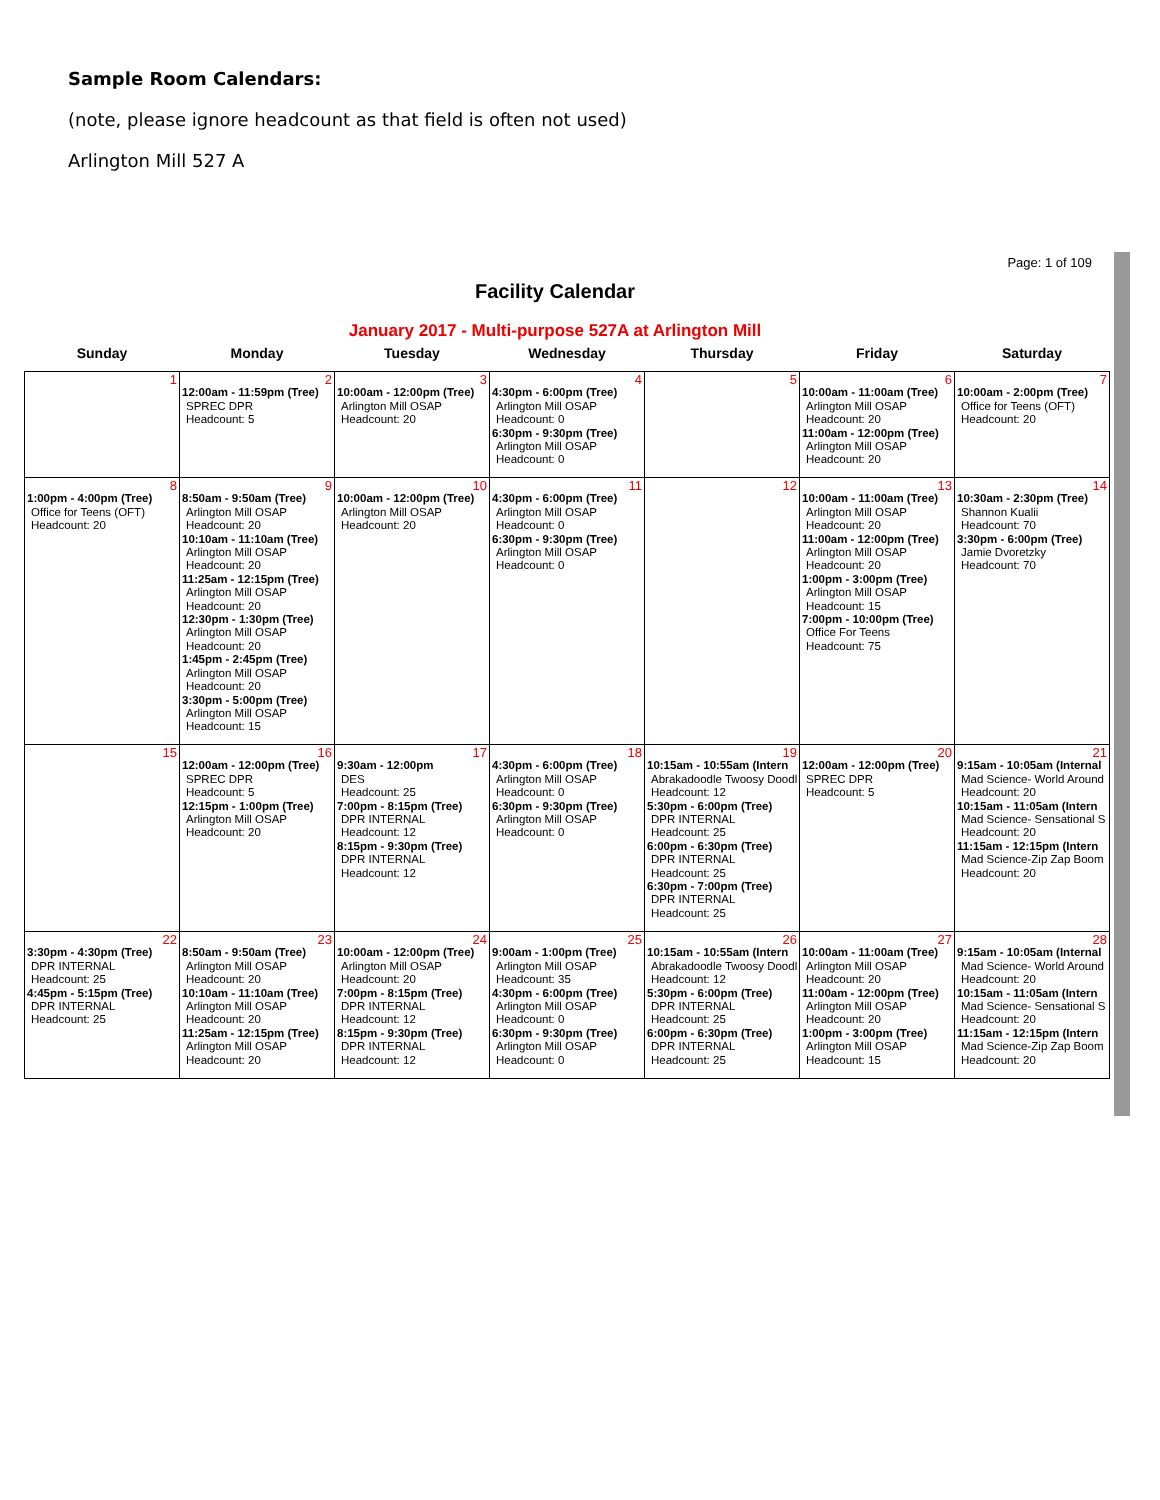Sample Room Calendars:
(note, please ignore headcount as that field is often not used)
Arlington Mill 527 A
Page: 1 of 109
Facility Calendar
January 2017 - Multi-purpose 527A at Arlington Mill
| Sunday | Monday | Tuesday | Wednesday | Thursday | Friday | Saturday |
| --- | --- | --- | --- | --- | --- | --- |
| 1 | 2 12:00am - 11:59pm (Tree) SPREC DPR Headcount: 5 | 3 10:00am - 12:00pm (Tree) Arlington Mill OSAP Headcount: 20 | 4 4:30pm - 6:00pm (Tree) Arlington Mill OSAP Headcount: 0 6:30pm - 9:30pm (Tree) Arlington Mill OSAP Headcount: 0 | 5 | 6 10:00am - 11:00am (Tree) Arlington Mill OSAP Headcount: 20 11:00am - 12:00pm (Tree) Arlington Mill OSAP Headcount: 20 | 7 10:00am - 2:00pm (Tree) Office for Teens (OFT) Headcount: 20 |
| 8 1:00pm - 4:00pm (Tree) Office for Teens (OFT) Headcount: 20 | 9 8:50am - 9:50am (Tree) Arlington Mill OSAP Headcount: 20 10:10am - 11:10am (Tree) Arlington Mill OSAP Headcount: 20 11:25am - 12:15pm (Tree) Arlington Mill OSAP Headcount: 20 12:30pm - 1:30pm (Tree) Arlington Mill OSAP Headcount: 20 1:45pm - 2:45pm (Tree) Arlington Mill OSAP Headcount: 20 3:30pm - 5:00pm (Tree) Arlington Mill OSAP Headcount: 15 | 10 10:00am - 12:00pm (Tree) Arlington Mill OSAP Headcount: 20 | 11 4:30pm - 6:00pm (Tree) Arlington Mill OSAP Headcount: 0 6:30pm - 9:30pm (Tree) Arlington Mill OSAP Headcount: 0 | 12 | 13 10:00am - 11:00am (Tree) Arlington Mill OSAP Headcount: 20 11:00am - 12:00pm (Tree) Arlington Mill OSAP Headcount: 20 1:00pm - 3:00pm (Tree) Arlington Mill OSAP Headcount: 15 7:00pm - 10:00pm (Tree) Office For Teens Headcount: 75 | 14 10:30am - 2:30pm (Tree) Shannon Kualii Headcount: 70 3:30pm - 6:00pm (Tree) Jamie Dvoretzky Headcount: 70 |
| 15 | 16 12:00am - 12:00pm (Tree) SPREC DPR Headcount: 5 12:15pm - 1:00pm (Tree) Arlington Mill OSAP Headcount: 20 | 17 9:30am - 12:00pm DES Headcount: 25 7:00pm - 8:15pm (Tree) DPR INTERNAL Headcount: 12 8:15pm - 9:30pm (Tree) DPR INTERNAL Headcount: 12 | 18 4:30pm - 6:00pm (Tree) Arlington Mill OSAP Headcount: 0 6:30pm - 9:30pm (Tree) Arlington Mill OSAP Headcount: 0 | 19 10:15am - 10:55am (Intern Abrakadoodle Twoosy Doodl Headcount: 12 5:30pm - 6:00pm (Tree) DPR INTERNAL Headcount: 25 6:00pm - 6:30pm (Tree) DPR INTERNAL Headcount: 25 6:30pm - 7:00pm (Tree) DPR INTERNAL Headcount: 25 | 20 12:00am - 12:00pm (Tree) SPREC DPR Headcount: 5 | 21 9:15am - 10:05am (Internal Mad Science- World Around Headcount: 20 10:15am - 11:05am (Intern Mad Science- Sensational S Headcount: 20 11:15am - 12:15pm (Intern Mad Science-Zip Zap Boom Headcount: 20 |
| 22 3:30pm - 4:30pm (Tree) DPR INTERNAL Headcount: 25 4:45pm - 5:15pm (Tree) DPR INTERNAL Headcount: 25 | 23 8:50am - 9:50am (Tree) Arlington Mill OSAP Headcount: 20 10:10am - 11:10am (Tree) Arlington Mill OSAP Headcount: 20 11:25am - 12:15pm (Tree) Arlington Mill OSAP Headcount: 20 | 24 10:00am - 12:00pm (Tree) Arlington Mill OSAP Headcount: 20 7:00pm - 8:15pm (Tree) DPR INTERNAL Headcount: 12 8:15pm - 9:30pm (Tree) DPR INTERNAL Headcount: 12 | 25 9:00am - 1:00pm (Tree) Arlington Mill OSAP Headcount: 35 4:30pm - 6:00pm (Tree) Arlington Mill OSAP Headcount: 0 6:30pm - 9:30pm (Tree) Arlington Mill OSAP Headcount: 0 | 26 10:15am - 10:55am (Intern Abrakadoodle Twoosy Doodl Headcount: 12 5:30pm - 6:00pm (Tree) DPR INTERNAL Headcount: 25 6:00pm - 6:30pm (Tree) DPR INTERNAL Headcount: 25 | 27 10:00am - 11:00am (Tree) Arlington Mill OSAP Headcount: 20 11:00am - 12:00pm (Tree) Arlington Mill OSAP Headcount: 20 1:00pm - 3:00pm (Tree) Arlington Mill OSAP Headcount: 15 | 28 9:15am - 10:05am (Internal Mad Science- World Around Headcount: 20 10:15am - 11:05am (Intern Mad Science- Sensational S Headcount: 20 11:15am - 12:15pm (Intern Mad Science-Zip Zap Boom Headcount: 20 |